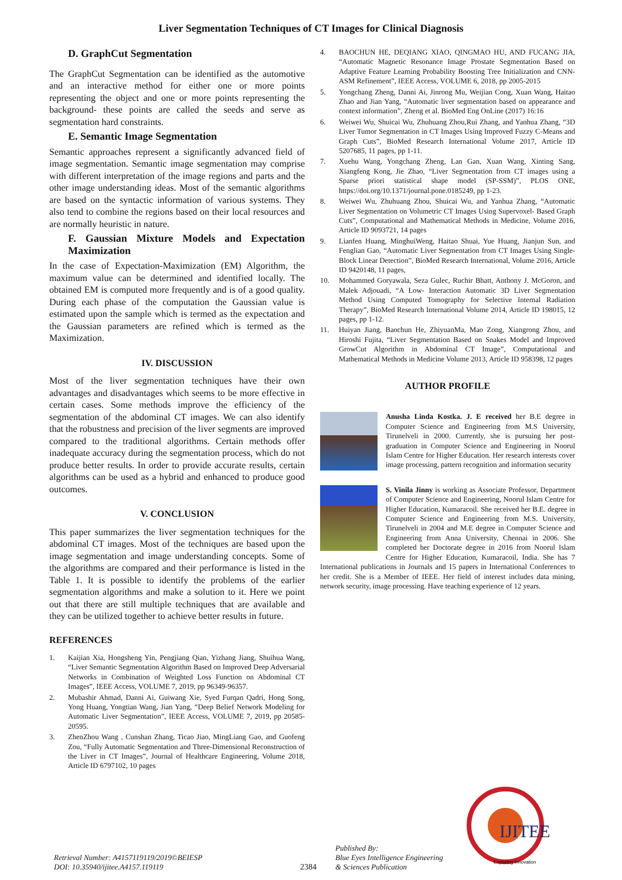Liver Segmentation Techniques of CT Images for Clinical Diagnosis
D. GraphCut Segmentation
The GraphCut Segmentation can be identified as the automotive and an interactive method for either one or more points representing the object and one or more points representing the background- these points are called the seeds and serve as segmentation hard constraints.
E. Semantic Image Segmentation
Semantic approaches represent a significantly advanced field of image segmentation. Semantic image segmentation may comprise with different interpretation of the image regions and parts and the other image understanding ideas. Most of the semantic algorithms are based on the syntactic information of various systems. They also tend to combine the regions based on their local resources and are normally heuristic in nature.
F. Gaussian Mixture Models and Expectation Maximization
In the case of Expectation-Maximization (EM) Algorithm, the maximum value can be determined and identified locally. The obtained EM is computed more frequently and is of a good quality. During each phase of the computation the Gaussian value is estimated upon the sample which is termed as the expectation and the Gaussian parameters are refined which is termed as the Maximization.
IV. DISCUSSION
Most of the liver segmentation techniques have their own advantages and disadvantages which seems to be more effective in certain cases. Some methods improve the efficiency of the segmentation of the abdominal CT images. We can also identify that the robustness and precision of the liver segments are improved compared to the traditional algorithms. Certain methods offer inadequate accuracy during the segmentation process, which do not produce better results. In order to provide accurate results, certain algorithms can be used as a hybrid and enhanced to produce good outcomes.
V. CONCLUSION
This paper summarizes the liver segmentation techniques for the abdominal CT images. Most of the techniques are based upon the image segmentation and image understanding concepts. Some of the algorithms are compared and their performance is listed in the Table 1. It is possible to identify the problems of the earlier segmentation algorithms and make a solution to it. Here we point out that there are still multiple techniques that are available and they can be utilized together to achieve better results in future.
REFERENCES
1. Kaijian Xia, Hongsheng Yin, Pengjiang Qian, Yizhang Jiang, Shuihua Wang, “Liver Semantic Segmentation Algorithm Based on Improved Deep Adversarial Networks in Combination of Weighted Loss Function on Abdominal CT Images”, IEEE Access, VOLUME 7, 2019, pp 96349-96357.
2. Mubashir Ahmad, Danni Ai, Guiwang Xie, Syed Furqan Qadri, Hong Song, Yong Huang, Yongtian Wang, Jian Yang, “Deep Belief Network Modeling for Automatic Liver Segmentation”, IEEE Access, VOLUME 7, 2019, pp 20585-20595.
3. ZhenZhou Wang , Cunshan Zhang, Ticao Jiao, MingLiang Gao, and Guofeng Zou, “Fully Automatic Segmentation and Three-Dimensional Reconstruction of the Liver in CT Images”, Journal of Healthcare Engineering, Volume 2018, Article ID 6797102, 10 pages
4. BAOCHUN HE, DEQIANG XIAO, QINGMAO HU, AND FUCANG JIA, “Automatic Magnetic Resonance Image Prostate Segmentation Based on Adaptive Feature Learning Probability Boosting Tree Initialization and CNN-ASM Refinement”, IEEE Access, VOLUME 6, 2018, pp 2005-2015
5. Yongchang Zheng, Danni Ai, Jinrong Mu, Weijian Cong, Xuan Wang, Haitao Zhao and Jian Yang, “Automatic liver segmentation based on appearance and context information”, Zheng et al. BioMed Eng OnLine (2017) 16:16
6. Weiwei Wu, Shuicai Wu, Zhuhuang Zhou,Rui Zhang, and Yanhua Zhang, “3D Liver Tumor Segmentation in CT Images Using Improved Fuzzy C-Means and Graph Cuts”, BioMed Research International Volume 2017, Article ID 5207685, 11 pages, pp 1-11.
7. Xuehu Wang, Yongchang Zheng, Lan Gan, Xuan Wang, Xinting Sang, Xiangfeng Kong, Jie Zhao, “Liver Segmentation from CT images using a Sparse priori statistical shape model (SP-SSM)”, PLOS ONE, https://doi.org/10.1371/journal.pone.0185249, pp 1-23.
8. Weiwei Wu, Zhuhuang Zhou, Shuicai Wu, and Yanhua Zhang, “Automatic Liver Segmentation on Volumetric CT Images Using Supervoxel- Based Graph Cuts”, Computational and Mathematical Methods in Medicine, Volume 2016, Article ID 9093721, 14 pages
9. Lianfen Huang, MinghuiWeng, Haitao Shuai, Yue Huang, Jianjun Sun, and Fenglian Gao, “Automatic Liver Segmentation from CT Images Using Single-Block Linear Detection”, BioMed Research International, Volume 2016, Article ID 9420148, 11 pages,
10. Mohammed Goryawala, Seza Gulec, Ruchir Bhatt, Anthony J. McGoron, and Malek Adjouadi, “A Low- Interaction Automatic 3D Liver Segmentation Method Using Computed Tomography for Selective Internal Radiation Therapy”, BioMed Research International Volume 2014, Article ID 198015, 12 pages, pp 1-12.
11. Huiyan Jiang, Baochun He, ZhiyuanMa, Mao Zong, Xiangrong Zhou, and Hiroshi Fujita, “Liver Segmentation Based on Snakes Model and Improved GrowCut Algorithm in Abdominal CT Image”, Computational and Mathematical Methods in Medicine Volume 2013, Article ID 958398, 12 pages
AUTHOR PROFILE
Anusha Linda Kostka. J. E received her B.E degree in Computer Science and Engineering from M.S University, Tirunelveli in 2000. Currently, she is pursuing her post-graduation in Computer Science and Engineering in Noorul Islam Centre for Higher Education. Her research interests cover image processing, pattern recognition and information security
S. Vinila Jinny is working as Associate Professor, Department of Computer Science and Engineering, Noorul Islam Centre for Higher Education, Kumaracoil. She received her B.E. degree in Computer Science and Engineering from M.S. University, Tirunelveli in 2004 and M.E degree in Computer Science and Engineering from Anna University, Chennai in 2006. She completed her Doctorate degree in 2016 from Noorul Islam Centre for Higher Education, Kumaracoil, India. She has 7 International publications in Journals and 15 papers in International Conferences to her credit. She is a Member of IEEE. Her field of interest includes data mining, network security, image processing. Have teaching experience of 12 years.
Retrieval Number: A4157119119/2019©BEIESP
DOI: 10.35940/ijitee.A4157.119119
2384
Published By:
Blue Eyes Intelligence Engineering
& Sciences Publication
IJITEE
Exploring Innovation